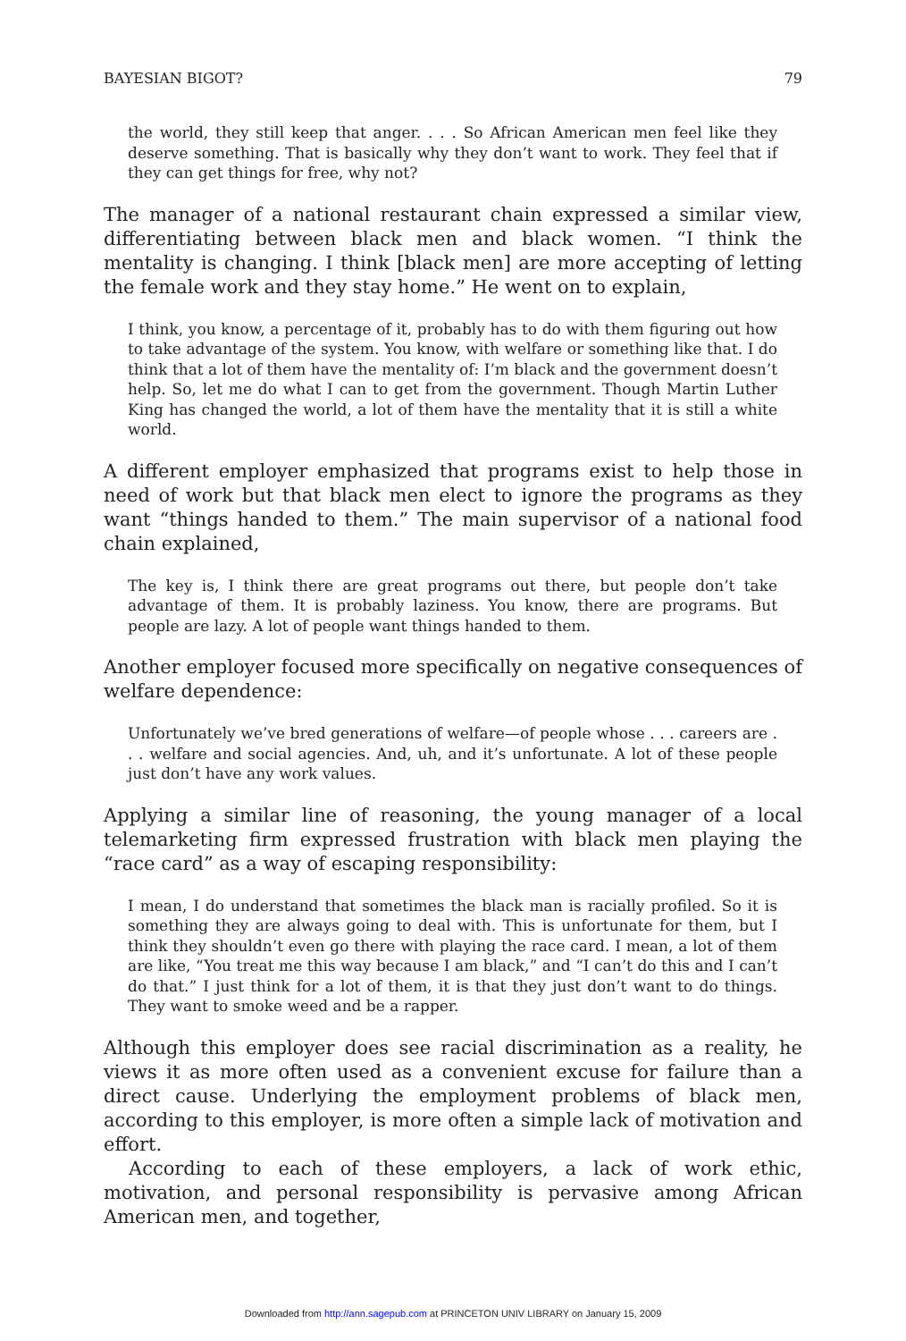BAYESIAN BIGOT? 79
the world, they still keep that anger. . . . So African American men feel like they deserve something. That is basically why they don’t want to work. They feel that if they can get things for free, why not?
The manager of a national restaurant chain expressed a similar view, differentiating between black men and black women. “I think the mentality is changing. I think [black men] are more accepting of letting the female work and they stay home.” He went on to explain,
I think, you know, a percentage of it, probably has to do with them figuring out how to take advantage of the system. You know, with welfare or something like that. I do think that a lot of them have the mentality of: I’m black and the government doesn’t help. So, let me do what I can to get from the government. Though Martin Luther King has changed the world, a lot of them have the mentality that it is still a white world.
A different employer emphasized that programs exist to help those in need of work but that black men elect to ignore the programs as they want “things handed to them.” The main supervisor of a national food chain explained,
The key is, I think there are great programs out there, but people don’t take advantage of them. It is probably laziness. You know, there are programs. But people are lazy. A lot of people want things handed to them.
Another employer focused more specifically on negative consequences of welfare dependence:
Unfortunately we’ve bred generations of welfare—of people whose . . . careers are . . . welfare and social agencies. And, uh, and it’s unfortunate. A lot of these people just don’t have any work values.
Applying a similar line of reasoning, the young manager of a local telemarketing firm expressed frustration with black men playing the “race card” as a way of escaping responsibility:
I mean, I do understand that sometimes the black man is racially profiled. So it is something they are always going to deal with. This is unfortunate for them, but I think they shouldn’t even go there with playing the race card. I mean, a lot of them are like, “You treat me this way because I am black,” and “I can’t do this and I can’t do that.” I just think for a lot of them, it is that they just don’t want to do things. They want to smoke weed and be a rapper.
Although this employer does see racial discrimination as a reality, he views it as more often used as a convenient excuse for failure than a direct cause. Underlying the employment problems of black men, according to this employer, is more often a simple lack of motivation and effort.
According to each of these employers, a lack of work ethic, motivation, and personal responsibility is pervasive among African American men, and together,
Downloaded from http://ann.sagepub.com at PRINCETON UNIV LIBRARY on January 15, 2009